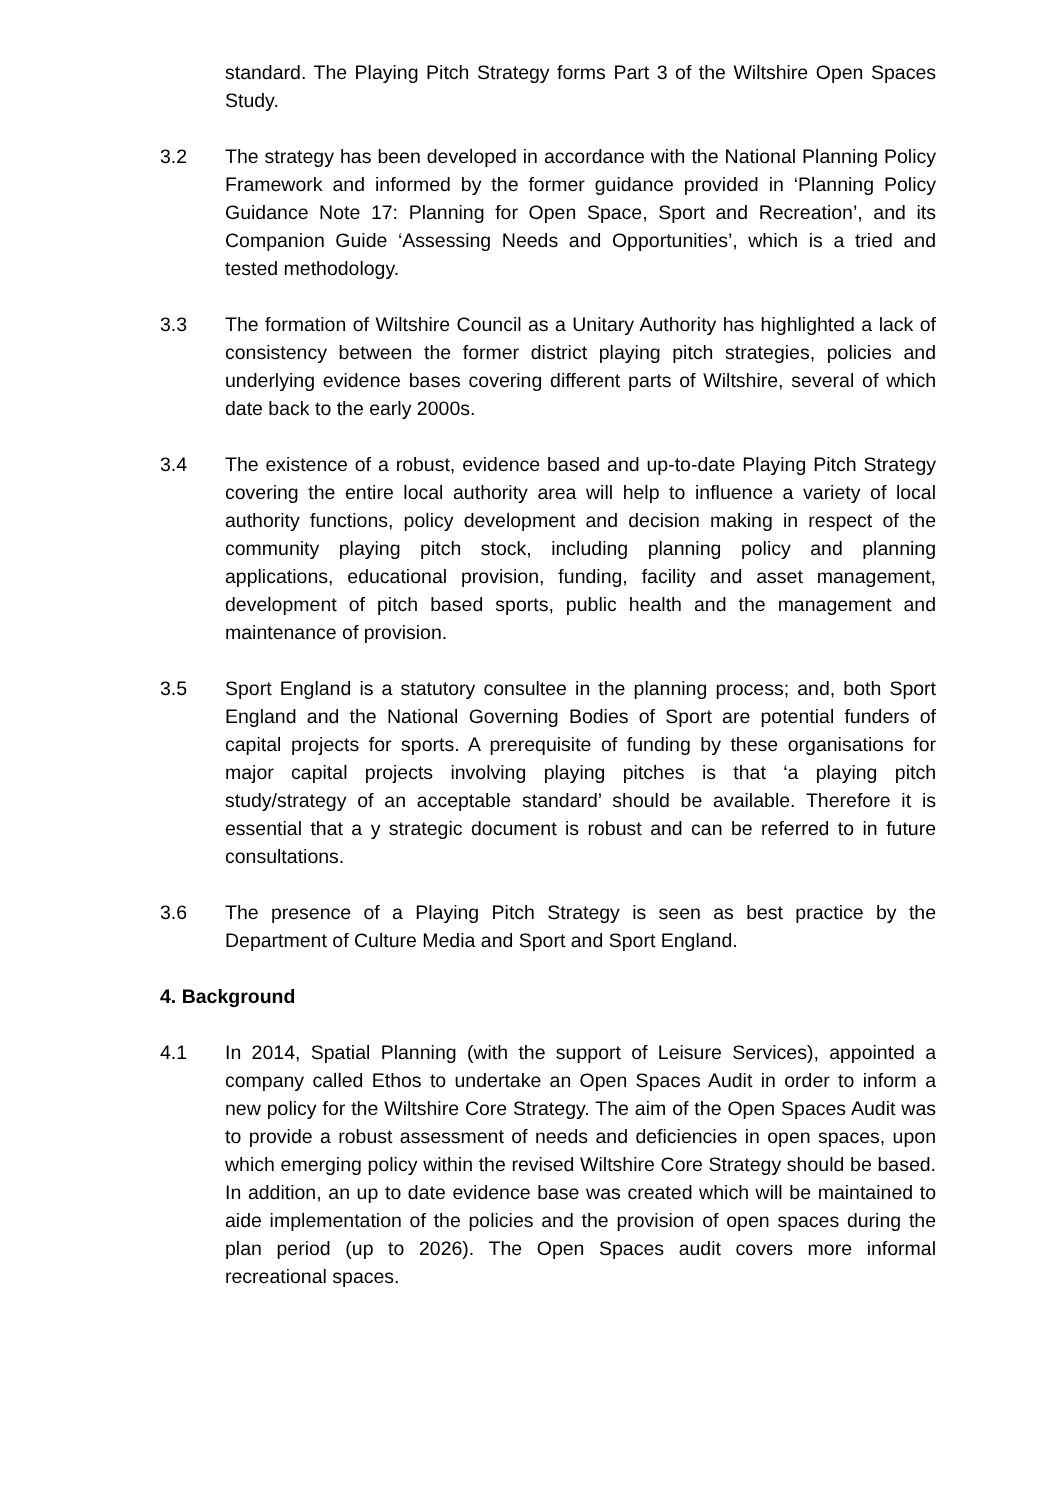standard. The Playing Pitch Strategy forms Part 3 of the Wiltshire Open Spaces Study.
3.2 The strategy has been developed in accordance with the National Planning Policy Framework and informed by the former guidance provided in ‘Planning Policy Guidance Note 17: Planning for Open Space, Sport and Recreation’, and its Companion Guide ‘Assessing Needs and Opportunities’, which is a tried and tested methodology.
3.3 The formation of Wiltshire Council as a Unitary Authority has highlighted a lack of consistency between the former district playing pitch strategies, policies and underlying evidence bases covering different parts of Wiltshire, several of which date back to the early 2000s.
3.4 The existence of a robust, evidence based and up-to-date Playing Pitch Strategy covering the entire local authority area will help to influence a variety of local authority functions, policy development and decision making in respect of the community playing pitch stock, including planning policy and planning applications, educational provision, funding, facility and asset management, development of pitch based sports, public health and the management and maintenance of provision.
3.5 Sport England is a statutory consultee in the planning process; and, both Sport England and the National Governing Bodies of Sport are potential funders of capital projects for sports. A prerequisite of funding by these organisations for major capital projects involving playing pitches is that ‘a playing pitch study/strategy of an acceptable standard’ should be available. Therefore it is essential that a y strategic document is robust and can be referred to in future consultations.
3.6 The presence of a Playing Pitch Strategy is seen as best practice by the Department of Culture Media and Sport and Sport England.
4. Background
4.1 In 2014, Spatial Planning (with the support of Leisure Services), appointed a company called Ethos to undertake an Open Spaces Audit in order to inform a new policy for the Wiltshire Core Strategy. The aim of the Open Spaces Audit was to provide a robust assessment of needs and deficiencies in open spaces, upon which emerging policy within the revised Wiltshire Core Strategy should be based. In addition, an up to date evidence base was created which will be maintained to aide implementation of the policies and the provision of open spaces during the plan period (up to 2026). The Open Spaces audit covers more informal recreational spaces.